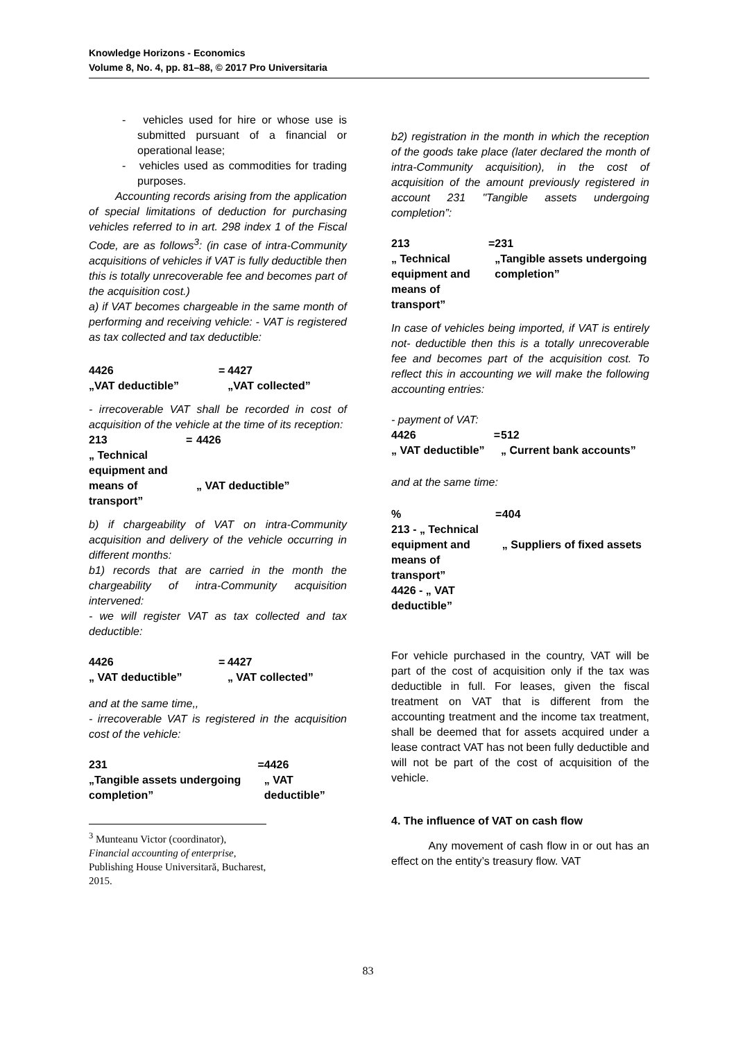Knowledge Horizons - Economics
Volume 8, No. 4, pp. 81–88, © 2017 Pro Universitaria
- vehicles used for hire or whose use is submitted pursuant of a financial or operational lease;
- vehicles used as commodities for trading purposes.
Accounting records arising from the application of special limitations of deduction for purchasing vehicles referred to in art. 298 index 1 of the Fiscal Code, are as follows<sup>3</sup>: (in case of intra-Community acquisitions of vehicles if VAT is fully deductible then this is totally unrecoverable fee and becomes part of the acquisition cost.)
a) if VAT becomes chargeable in the same month of performing and receiving vehicle: - VAT is registered as tax collected and tax deductible:
| 4426 „VAT deductible” | = | 4427 „VAT collected” |
- irrecoverable VAT shall be recorded in cost of acquisition of the vehicle at the time of its reception:
| 213 „ Technical equipment and means of transport” | = | 4426 „ VAT deductible” |
b) if chargeability of VAT on intra-Community acquisition and delivery of the vehicle occurring in different months:
b1) records that are carried in the month the chargeability of intra-Community acquisition intervened:
- we will register VAT as tax collected and tax deductible:
| 4426 „ VAT deductible” | = | 4427 „ VAT collected” |
and at the same time,,
- irrecoverable VAT is registered in the acquisition cost of the vehicle:
| 231 „Tangible assets undergoing completion” | = | 4426 „ VAT deductible” |
<sup>3</sup> Munteanu Victor (coordinator), Financial accounting of enterprise, Publishing House Universitară, Bucharest, 2015.
b2) registration in the month in which the reception of the goods take place (later declared the month of intra-Community acquisition), in the cost of acquisition of the amount previously registered in account 231 "Tangible assets undergoing completion”:
| 213 „ Technical equipment and means of transport” | = | 231 „Tangible assets undergoing completion” |
In case of vehicles being imported, if VAT is entirely not- deductible then this is a totally unrecoverable fee and becomes part of the acquisition cost. To reflect this in accounting we will make the following accounting entries:
- payment of VAT:
| 4426 „ VAT deductible” | = | 512 „ Current bank accounts” |
and at the same time:
| % 213 - „ Technical equipment and means of transport” 4426 - „ VAT deductible” | = | 404 „ Suppliers of fixed assets |
For vehicle purchased in the country, VAT will be part of the cost of acquisition only if the tax was deductible in full. For leases, given the fiscal treatment on VAT that is different from the accounting treatment and the income tax treatment, shall be deemed that for assets acquired under a lease contract VAT has not been fully deductible and will not be part of the cost of acquisition of the vehicle.
4. The influence of VAT on cash flow
Any movement of cash flow in or out has an effect on the entity’s treasury flow. VAT
83